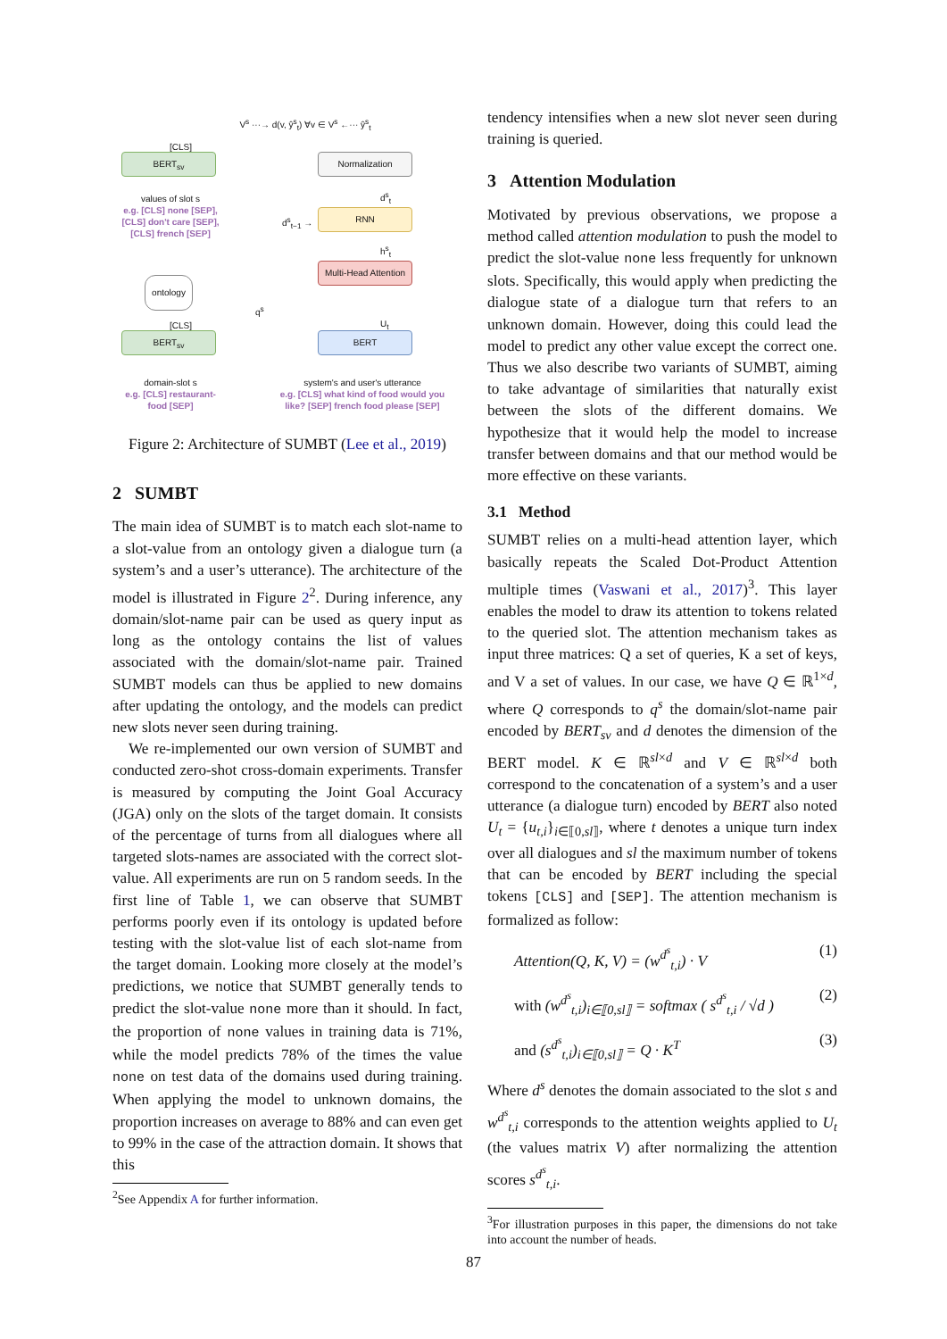V<sup>s</sup> ···→ d(v, ŷ<sup>s</sup><sub>t</sub>) ∀v ∈ V<sup>s</sup> ←··· ŷ<sup>s</sup><sub>t</sub>
[CLS]
BERT<sub>sv</sub> Normalization
values of slot s
e.g. [CLS] none [SEP],
[CLS] don't care [SEP],
[CLS] french [SEP]
d<sup>s</sup><sub>t</sub>
d<sup>s</sup><sub>t−1</sub> →
RNN
h<sup>s</sup><sub>t</sub>
ontology
Multi-Head Attention
q<sup>s</sup>
U<sub>t</sub>
[CLS]
BERT<sub>sv</sub> BERT
domain-slot s
e.g. [CLS] restaurant-
food [SEP]
system's and user's utterance
e.g. [CLS] what kind of food would you like? [SEP] french food please [SEP]
Figure 2: Architecture of SUMBT (Lee et al., 2019)
2 SUMBT
The main idea of SUMBT is to match each slot-name to a slot-value from an ontology given a dialogue turn (a system’s and a user’s utterance). The architecture of the model is illustrated in Figure 2<sup>2</sup>. During inference, any domain/slot-name pair can be used as query input as long as the ontology contains the list of values associated with the domain/slot-name pair. Trained SUMBT models can thus be applied to new domains after updating the ontology, and the models can predict new slots never seen during training.
We re-implemented our own version of SUMBT and conducted zero-shot cross-domain experiments. Transfer is measured by computing the Joint Goal Accuracy (JGA) only on the slots of the target domain. It consists of the percentage of turns from all dialogues where all targeted slots-names are associated with the correct slot-value. All experiments are run on 5 random seeds. In the first line of Table 1, we can observe that SUMBT performs poorly even if its ontology is updated before testing with the slot-value list of each slot-name from the target domain. Looking more closely at the model’s predictions, we notice that SUMBT generally tends to predict the slot-value none more than it should. In fact, the proportion of none values in training data is 71%, while the model predicts 78% of the times the value none on test data of the domains used during training. When applying the model to unknown domains, the proportion increases on average to 88% and can even get to 99% in the case of the attraction domain. It shows that this
<sup>2</sup> See Appendix A for further information.
tendency intensifies when a new slot never seen during training is queried.
3 Attention Modulation
Motivated by previous observations, we propose a method called attention modulation to push the model to predict the slot-value none less frequently for unknown slots. Specifically, this would apply when predicting the dialogue state of a dialogue turn that refers to an unknown domain. However, doing this could lead the model to predict any other value except the correct one. Thus we also describe two variants of SUMBT, aiming to take advantage of similarities that naturally exist between the slots of the different domains. We hypothesize that it would help the model to increase transfer between domains and that our method would be more effective on these variants.
3.1 Method
SUMBT relies on a multi-head attention layer, which basically repeats the Scaled Dot-Product Attention multiple times (Vaswani et al., 2017)<sup>3</sup>. This layer enables the model to draw its attention to tokens related to the queried slot. The attention mechanism takes as input three matrices: Q a set of queries, K a set of keys, and V a set of values. In our case, we have Q ∈ ℝ<sup>1×d</sup>, where Q corresponds to q<sup>s</sup> the domain/slot-name pair encoded by BERT<sub>sv</sub> and d denotes the dimension of the BERT model. K ∈ ℝ<sup>sl×d</sup> and V ∈ ℝ<sup>sl×d</sup> both correspond to the concatenation of a system’s and a user utterance (a dialogue turn) encoded by BERT also noted U<sub>t</sub> = {u<sub>t,i</sub>}<sub>i∈⟦0,sl⟧</sub>, where t denotes a unique turn index over all dialogues and sl the maximum number of tokens that can be encoded by BERT including the special tokens [CLS] and [SEP]. The attention mechanism is formalized as follow:
Attention(Q, K, V) = (w<sup>d<sup>s</sup></sup><sub>t,i</sub>) · V (1)
with (w<sup>d<sup>s</sup></sup><sub>t,i</sub>)<sub>i∈⟦0,sl⟧</sub> = softmax ( s<sup>d<sup>s</sup></sup><sub>t,i</sub> / √d ) (2)
and (s<sup>d<sup>s</sup></sup><sub>t,i</sub>)<sub>i∈⟦0,sl⟧</sub> = Q · K<sup>T</sup> (3)
Where d<sup>s</sup> denotes the domain associated to the slot s and w<sup>d<sup>s</sup></sup><sub>t,i</sub> corresponds to the attention weights applied to U<sub>t</sub> (the values matrix V) after normalizing the attention scores s<sup>d<sup>s</sup></sup><sub>t,i</sub>.
<sup>3</sup> For illustration purposes in this paper, the dimensions do not take into account the number of heads.
87